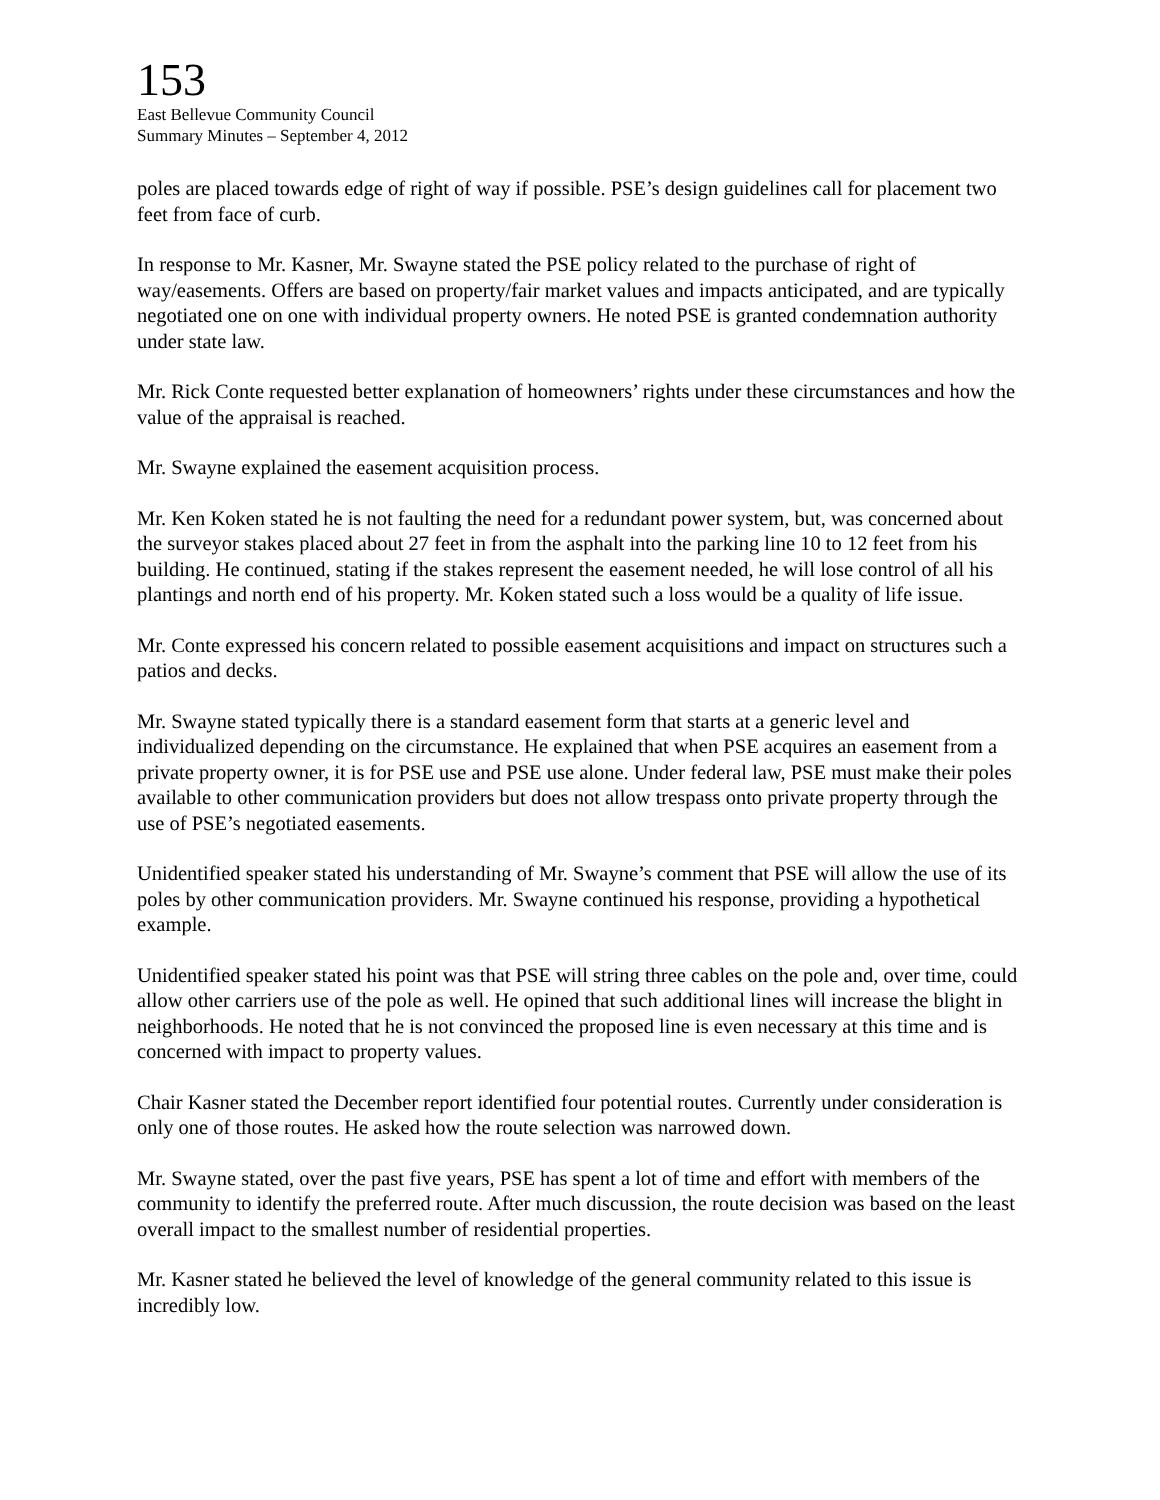153
East Bellevue Community Council
Summary Minutes – September 4, 2012
poles are placed towards edge of right of way if possible. PSE’s design guidelines call for placement two feet from face of curb.
In response to Mr. Kasner, Mr. Swayne stated the PSE policy related to the purchase of right of way/easements. Offers are based on property/fair market values and impacts anticipated, and are typically negotiated one on one with individual property owners. He noted PSE is granted condemnation authority under state law.
Mr. Rick Conte requested better explanation of homeowners’ rights under these circumstances and how the value of the appraisal is reached.
Mr. Swayne explained the easement acquisition process.
Mr. Ken Koken stated he is not faulting the need for a redundant power system, but, was concerned about the surveyor stakes placed about 27 feet in from the asphalt into the parking line 10 to 12 feet from his building. He continued, stating if the stakes represent the easement needed, he will lose control of all his plantings and north end of his property. Mr. Koken stated such a loss would be a quality of life issue.
Mr. Conte expressed his concern related to possible easement acquisitions and impact on structures such a patios and decks.
Mr. Swayne stated typically there is a standard easement form that starts at a generic level and individualized depending on the circumstance. He explained that when PSE acquires an easement from a private property owner, it is for PSE use and PSE use alone. Under federal law, PSE must make their poles available to other communication providers but does not allow trespass onto private property through the use of PSE’s negotiated easements.
Unidentified speaker stated his understanding of Mr. Swayne’s comment that PSE will allow the use of its poles by other communication providers. Mr. Swayne continued his response, providing a hypothetical example.
Unidentified speaker stated his point was that PSE will string three cables on the pole and, over time, could allow other carriers use of the pole as well. He opined that such additional lines will increase the blight in neighborhoods. He noted that he is not convinced the proposed line is even necessary at this time and is concerned with impact to property values.
Chair Kasner stated the December report identified four potential routes. Currently under consideration is only one of those routes. He asked how the route selection was narrowed down.
Mr. Swayne stated, over the past five years, PSE has spent a lot of time and effort with members of the community to identify the preferred route. After much discussion, the route decision was based on the least overall impact to the smallest number of residential properties.
Mr. Kasner stated he believed the level of knowledge of the general community related to this issue is incredibly low.